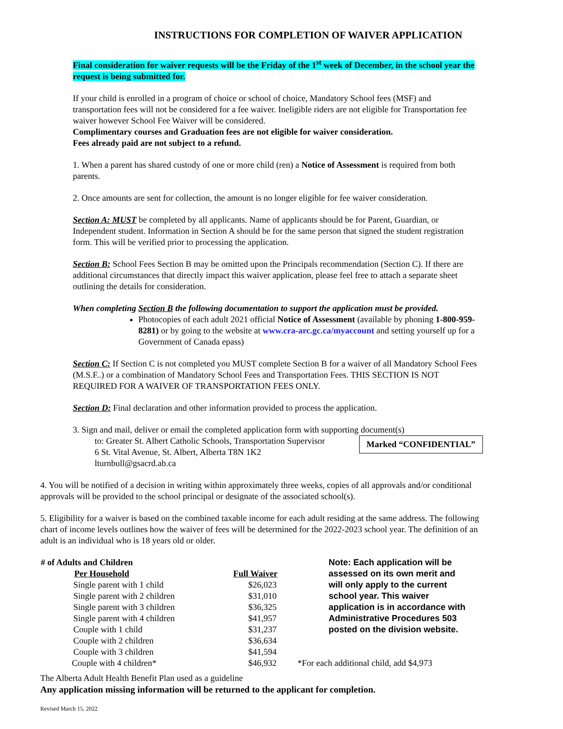INSTRUCTIONS FOR COMPLETION OF WAIVER APPLICATION
Final consideration for waiver requests will be the Friday of the 1<sup>st</sup> week of December, in the school year the request is being submitted for.
If your child is enrolled in a program of choice or school of choice, Mandatory School fees (MSF) and transportation fees will not be considered for a fee waiver. Ineligible riders are not eligible for Transportation fee waiver however School Fee Waiver will be considered.
Complimentary courses and Graduation fees are not eligible for waiver consideration.
Fees already paid are not subject to a refund.
1. When a parent has shared custody of one or more child (ren) a Notice of Assessment is required from both parents.
2. Once amounts are sent for collection, the amount is no longer eligible for fee waiver consideration.
Section A: MUST be completed by all applicants. Name of applicants should be for Parent, Guardian, or Independent student. Information in Section A should be for the same person that signed the student registration form. This will be verified prior to processing the application.
Section B: School Fees Section B may be omitted upon the Principals recommendation (Section C). If there are additional circumstances that directly impact this waiver application, please feel free to attach a separate sheet outlining the details for consideration.
When completing Section B the following documentation to support the application must be provided.
Photocopies of each adult 2021 official Notice of Assessment (available by phoning 1-800-959-8281) or by going to the website at www.cra-arc.gc.ca/myaccount and setting yourself up for a Government of Canada epass)
Section C: If Section C is not completed you MUST complete Section B for a waiver of all Mandatory School Fees (M.S.F..) or a combination of Mandatory School Fees and Transportation Fees. THIS SECTION IS NOT REQUIRED FOR A WAIVER OF TRANSPORTATION FEES ONLY.
Section D: Final declaration and other information provided to process the application.
3. Sign and mail, deliver or email the completed application form with supporting document(s)
to: Greater St. Albert Catholic Schools, Transportation Supervisor
6 St. Vital Avenue, St. Albert, Alberta T8N 1K2
lturnbull@gsacrd.ab.ca
Marked “CONFIDENTIAL”
4. You will be notified of a decision in writing within approximately three weeks, copies of all approvals and/or conditional approvals will be provided to the school principal or designate of the associated school(s).
5. Eligibility for a waiver is based on the combined taxable income for each adult residing at the same address. The following chart of income levels outlines how the waiver of fees will be determined for the 2022-2023 school year. The definition of an adult is an individual who is 18 years old or older.
| # of Adults and Children | |
| --- | --- |
| Per Household | Full Waiver |
| Single parent with 1 child | $26,023 |
| Single parent with 2 children | $31,010 |
| Single parent with 3 children | $36,325 |
| Single parent with 4 children | $41,957 |
| Couple with 1 child | $31,237 |
| Couple with 2 children | $36,634 |
| Couple with 3 children | $41,594 |
| Couple with 4 children* | $46,932 |
Note: Each application will be assessed on its own merit and will only apply to the current school year. This waiver application is in accordance with Administrative Procedures 503 posted on the division website.
*For each additional child, add $4,973
The Alberta Adult Health Benefit Plan used as a guideline
Any application missing information will be returned to the applicant for completion.
Revised March 15, 2022